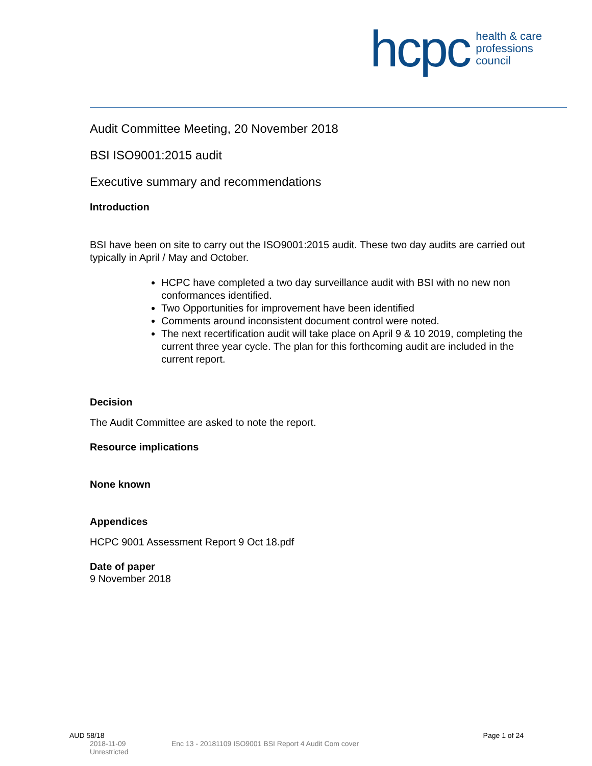hcpc health & care
professions
council
Audit Committee Meeting, 20 November 2018
BSI ISO9001:2015 audit
Executive summary and recommendations
Introduction
BSI have been on site to carry out the ISO9001:2015 audit. These two day audits are carried out typically in April / May and October.
HCPC have completed a two day surveillance audit with BSI with no new non conformances identified.
Two Opportunities for improvement have been identified
Comments around inconsistent document control were noted.
The next recertification audit will take place on April 9 & 10 2019, completing the current three year cycle. The plan for this forthcoming audit are included in the current report.
Decision
The Audit Committee are asked to note the report.
Resource implications
None known
Appendices
HCPC 9001 Assessment Report 9 Oct 18.pdf
Date of paper
9 November 2018
AUD 58/18 Page 1 of 24
2018-11-09
Unrestricted Enc 13 - 20181109 ISO9001 BSI Report 4 Audit Com cover